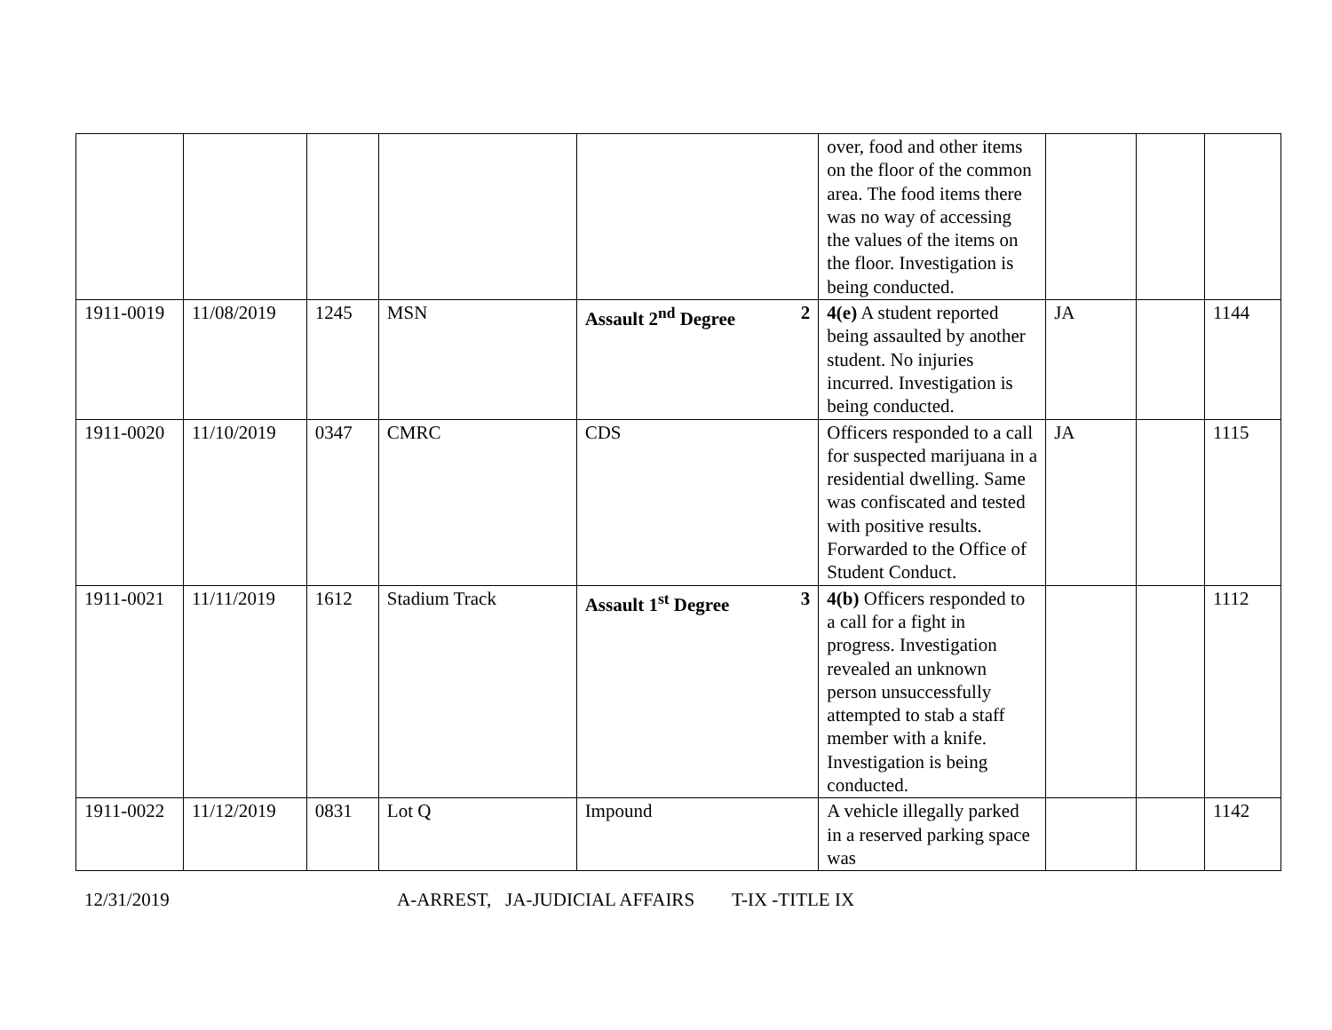| | | | | | over, food and other items on the floor of the common area. The food items there was no way of accessing the values of the items on the floor. Investigation is being conducted. | | | |
| 1911-0019 | 11/08/2019 | 1245 | MSN | Assault 2<sup>nd</sup> Degree 2 | 4(e) A student reported being assaulted by another student. No injuries incurred. Investigation is being conducted. | JA | | 1144 |
| 1911-0020 | 11/10/2019 | 0347 | CMRC | CDS | Officers responded to a call for suspected marijuana in a residential dwelling. Same was confiscated and tested with positive results. Forwarded to the Office of Student Conduct. | JA | | 1115 |
| 1911-0021 | 11/11/2019 | 1612 | Stadium Track | Assault 1<sup>st</sup> Degree 3 | 4(b) Officers responded to a call for a fight in progress. Investigation revealed an unknown person unsuccessfully attempted to stab a staff member with a knife. Investigation is being conducted. | | | 1112 |
| 1911-0022 | 11/12/2019 | 0831 | Lot Q | Impound | A vehicle illegally parked in a reserved parking space was | | | 1142 |
12/31/2019 A-ARREST, JA-JUDICIAL AFFAIRS T-IX -TITLE IX